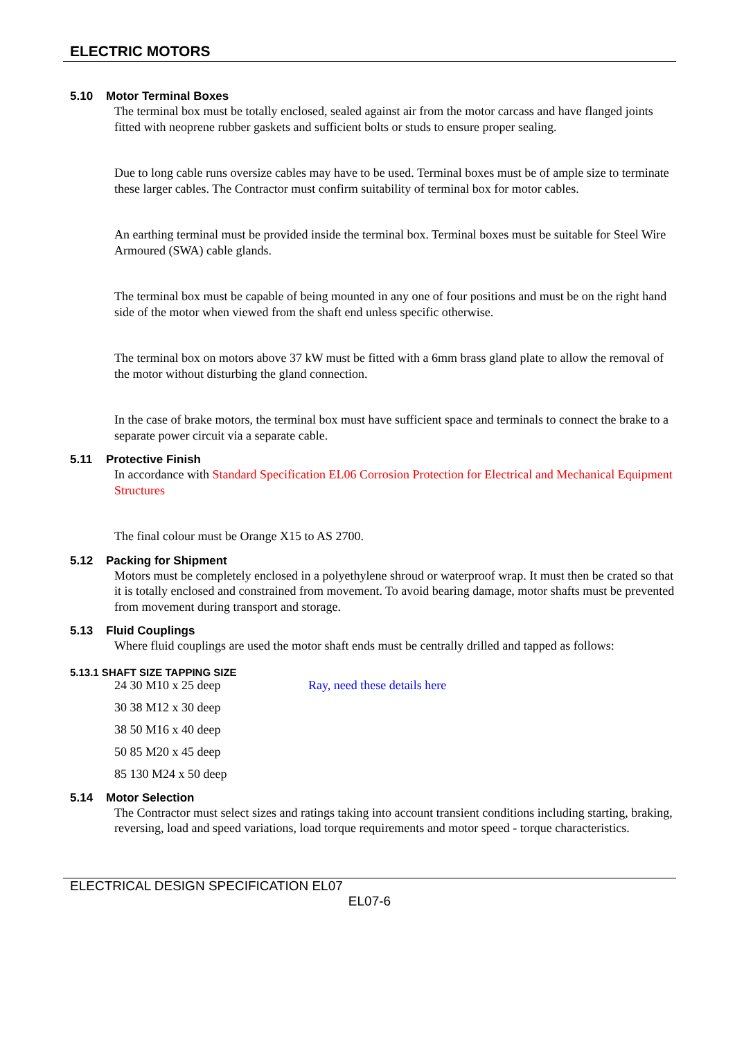ELECTRIC MOTORS
5.10 Motor Terminal Boxes
The terminal box must be totally enclosed, sealed against air from the motor carcass and have flanged joints fitted with neoprene rubber gaskets and sufficient bolts or studs to ensure proper sealing.
Due to long cable runs oversize cables may have to be used. Terminal boxes must be of ample size to terminate these larger cables. The Contractor must confirm suitability of terminal box for motor cables.
An earthing terminal must be provided inside the terminal box. Terminal boxes must be suitable for Steel Wire Armoured (SWA) cable glands.
The terminal box must be capable of being mounted in any one of four positions and must be on the right hand side of the motor when viewed from the shaft end unless specific otherwise.
The terminal box on motors above 37 kW must be fitted with a 6mm brass gland plate to allow the removal of the motor without disturbing the gland connection.
In the case of brake motors, the terminal box must have sufficient space and terminals to connect the brake to a separate power circuit via a separate cable.
5.11 Protective Finish
In accordance with Standard Specification EL06 Corrosion Protection for Electrical and Mechanical Equipment Structures
The final colour must be Orange X15 to AS 2700.
5.12 Packing for Shipment
Motors must be completely enclosed in a polyethylene shroud or waterproof wrap. It must then be crated so that it is totally enclosed and constrained from movement. To avoid bearing damage, motor shafts must be prevented from movement during transport and storage.
5.13 Fluid Couplings
Where fluid couplings are used the motor shaft ends must be centrally drilled and tapped as follows:
5.13.1 SHAFT SIZE TAPPING SIZE
24 30 M10 x 25 deep Ray, need these details here
30 38 M12 x 30 deep
38 50 M16 x 40 deep
50 85 M20 x 45 deep
85 130 M24 x 50 deep
5.14 Motor Selection
The Contractor must select sizes and ratings taking into account transient conditions including starting, braking, reversing, load and speed variations, load torque requirements and motor speed - torque characteristics.
ELECTRICAL DESIGN SPECIFICATION EL07
EL07-6